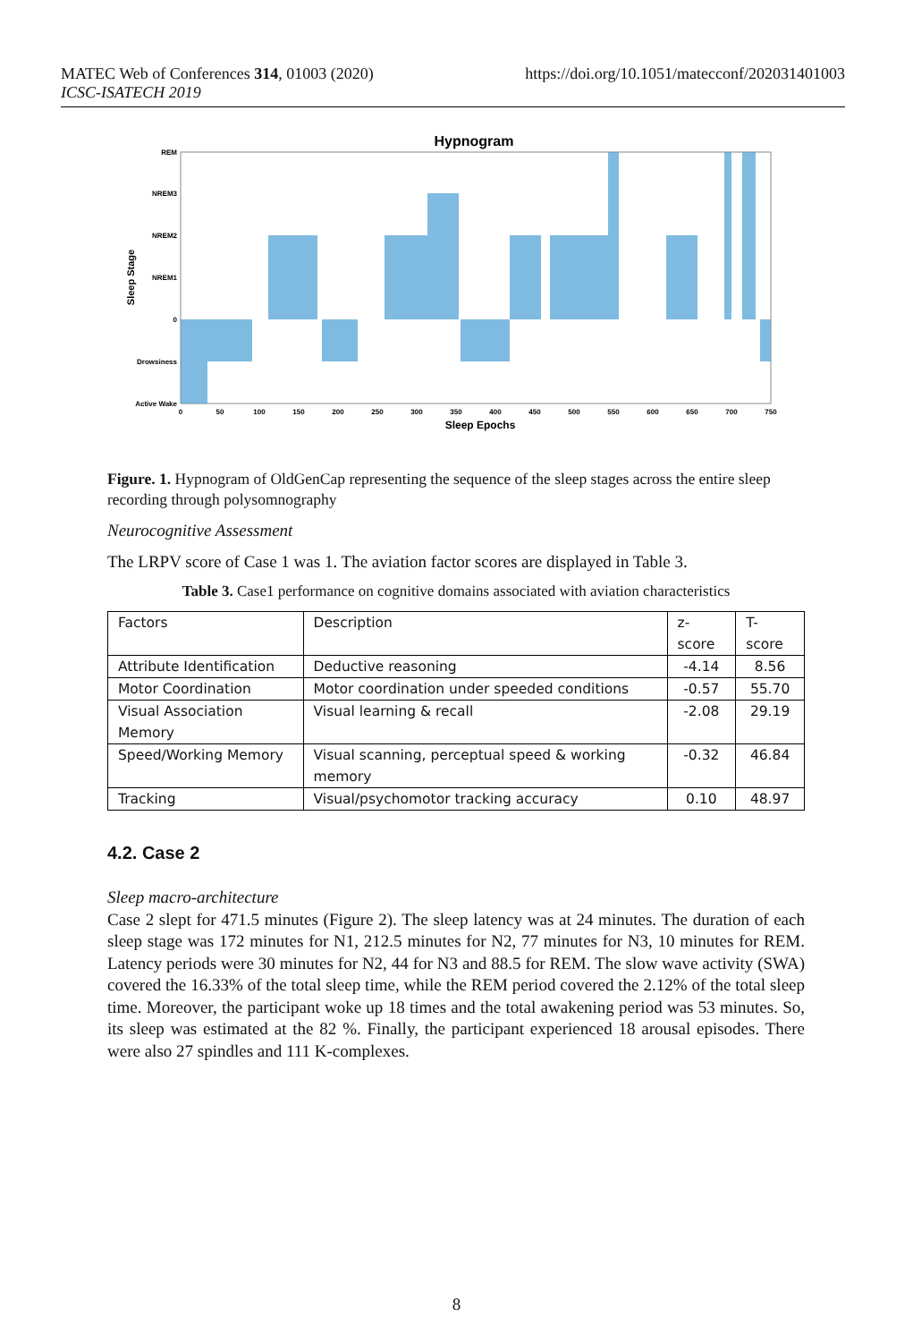MATEC Web of Conferences 314, 01003 (2020)
ICSC-ISATECH 2019
https://doi.org/10.1051/matecconf/202031401003
Hypnogram
REM
NREM3
NREM2
NREM1
0
Drowsiness
Active Wake
Sleep Stage
0
50
100
150
200
250
300
350
400
450
500
550
600
650
700
750
Sleep Epochs
Figure. 1. Hypnogram of OldGenCap representing the sequence of the sleep stages across the entire sleep recording through polysomnography
Neurocognitive Assessment
The LRPV score of Case 1 was 1. The aviation factor scores are displayed in Table 3.
Table 3. Case1 performance on cognitive domains associated with aviation characteristics
| Factors | Description | z-score | T-score |
| Attribute Identification | Deductive reasoning | -4.14 | 8.56 |
| Motor Coordination | Motor coordination under speeded conditions | -0.57 | 55.70 |
| Visual Association Memory | Visual learning & recall | -2.08 | 29.19 |
| Speed/Working Memory | Visual scanning, perceptual speed & working memory | -0.32 | 46.84 |
| Tracking | Visual/psychomotor tracking accuracy | 0.10 | 48.97 |
4.2. Case 2
Sleep macro-architecture
Case 2 slept for 471.5 minutes (Figure 2). The sleep latency was at 24 minutes. The duration of each sleep stage was 172 minutes for N1, 212.5 minutes for N2, 77 minutes for N3, 10 minutes for REM. Latency periods were 30 minutes for N2, 44 for N3 and 88.5 for REM. The slow wave activity (SWA) covered the 16.33% of the total sleep time, while the REM period covered the 2.12% of the total sleep time. Moreover, the participant woke up 18 times and the total awakening period was 53 minutes. So, its sleep was estimated at the 82 %. Finally, the participant experienced 18 arousal episodes. There were also 27 spindles and 111 K-complexes.
8